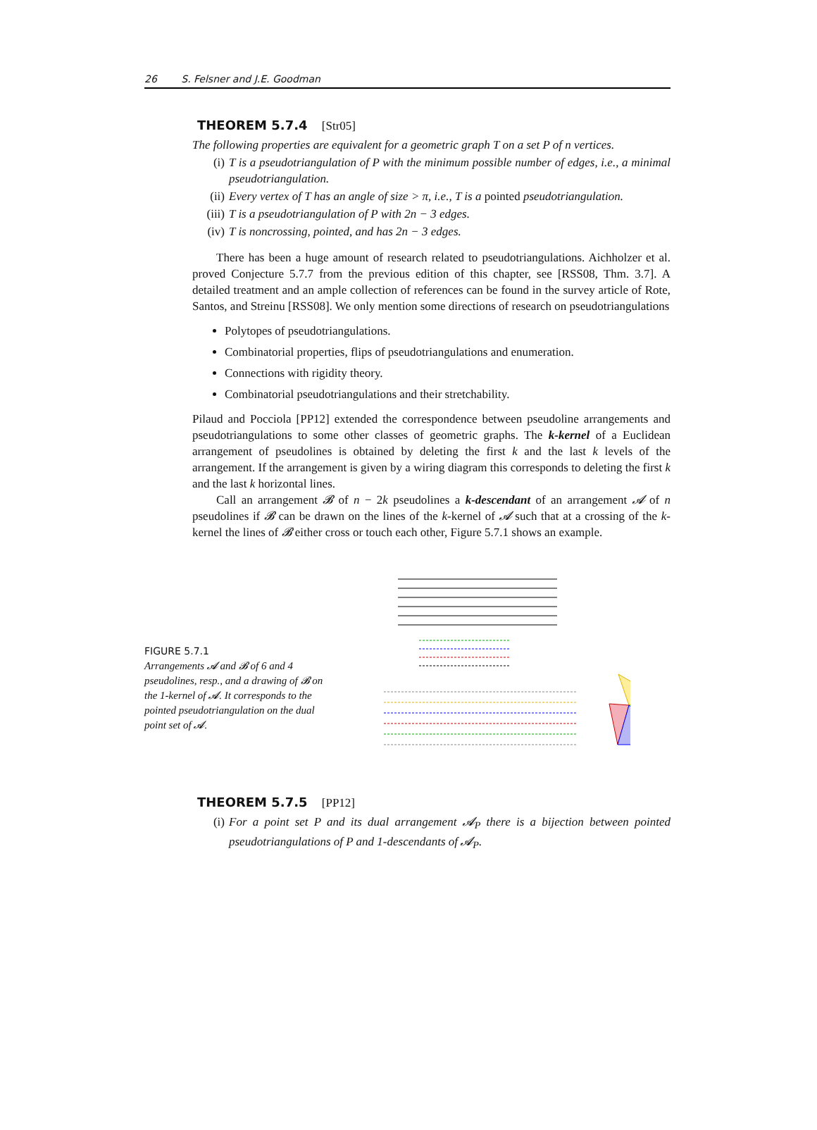26 S. Felsner and J.E. Goodman
THEOREM 5.7.4 [Str05]
The following properties are equivalent for a geometric graph T on a set P of n vertices.
(i) T is a pseudotriangulation of P with the minimum possible number of edges, i.e., a minimal pseudotriangulation.
(ii) Every vertex of T has an angle of size > π, i.e., T is a pointed pseudotriangulation.
(iii) T is a pseudotriangulation of P with 2n − 3 edges.
(iv) T is noncrossing, pointed, and has 2n − 3 edges.
There has been a huge amount of research related to pseudotriangulations. Aichholzer et al. proved Conjecture 5.7.7 from the previous edition of this chapter, see [RSS08, Thm. 3.7]. A detailed treatment and an ample collection of references can be found in the survey article of Rote, Santos, and Streinu [RSS08]. We only mention some directions of research on pseudotriangulations
Polytopes of pseudotriangulations.
Combinatorial properties, flips of pseudotriangulations and enumeration.
Connections with rigidity theory.
Combinatorial pseudotriangulations and their stretchability.
Pilaud and Pocciola [PP12] extended the correspondence between pseudoline arrangements and pseudotriangulations to some other classes of geometric graphs. The k-kernel of a Euclidean arrangement of pseudolines is obtained by deleting the first k and the last k levels of the arrangement. If the arrangement is given by a wiring diagram this corresponds to deleting the first k and the last k horizontal lines.
Call an arrangement 𝓑 of n − 2k pseudolines a k-descendant of an arrangement 𝓐 of n pseudolines if 𝓑 can be drawn on the lines of the k-kernel of 𝓐 such that at a crossing of the k-kernel the lines of 𝓑 either cross or touch each other, Figure 5.7.1 shows an example.
FIGURE 5.7.1
Arrangements 𝓐 and 𝓑 of 6 and 4 pseudolines, resp., and a drawing of 𝓑 on the 1-kernel of 𝓐. It corresponds to the pointed pseudotriangulation on the dual point set of 𝓐.
THEOREM 5.7.5 [PP12]
(i) For a point set P and its dual arrangement 𝓐<sub>P</sub> there is a bijection between pointed pseudotriangulations of P and 1-descendants of 𝓐<sub>P</sub>.